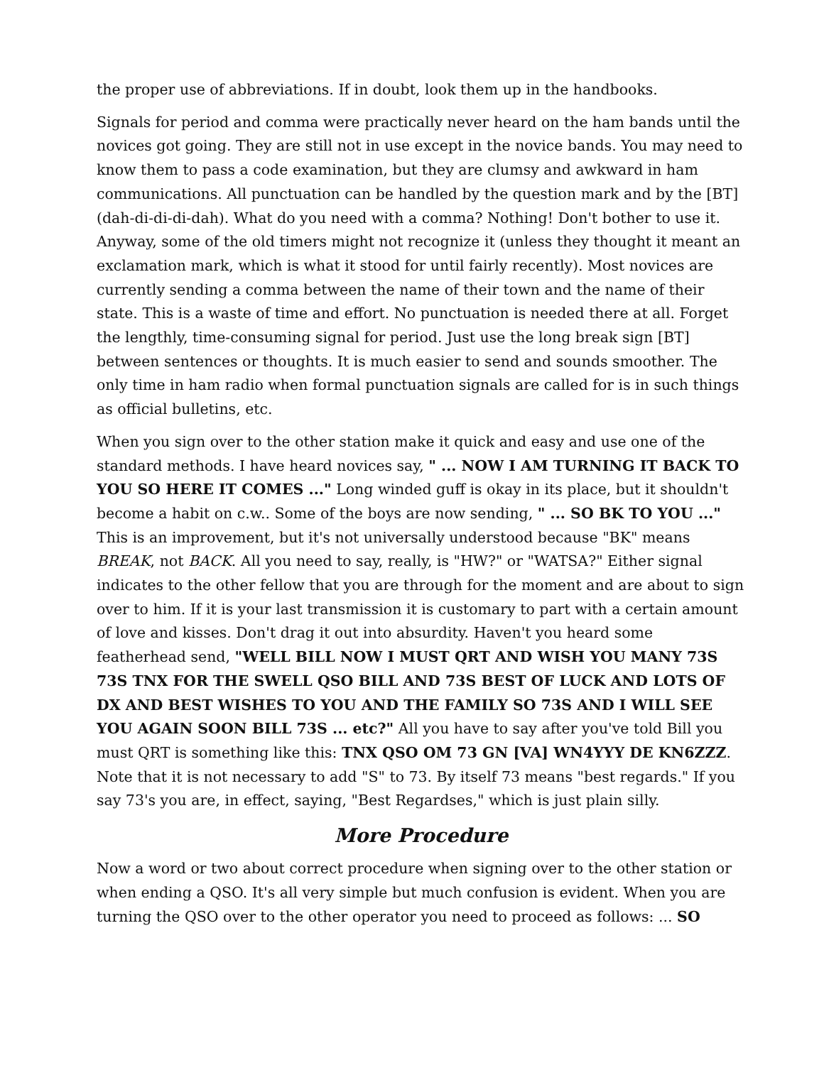the proper use of abbreviations. If in doubt, look them up in the handbooks.
Signals for period and comma were practically never heard on the ham bands until the novices got going. They are still not in use except in the novice bands. You may need to know them to pass a code examination, but they are clumsy and awkward in ham communications. All punctuation can be handled by the question mark and by the [BT] (dah-di-di-di-dah). What do you need with a comma? Nothing! Don't bother to use it. Anyway, some of the old timers might not recognize it (unless they thought it meant an exclamation mark, which is what it stood for until fairly recently). Most novices are currently sending a comma between the name of their town and the name of their state. This is a waste of time and effort. No punctuation is needed there at all. Forget the lengthly, time-consuming signal for period. Just use the long break sign [BT] between sentences or thoughts. It is much easier to send and sounds smoother. The only time in ham radio when formal punctuation signals are called for is in such things as official bulletins, etc.
When you sign over to the other station make it quick and easy and use one of the standard methods. I have heard novices say, " ... NOW I AM TURNING IT BACK TO YOU SO HERE IT COMES ..." Long winded guff is okay in its place, but it shouldn't become a habit on c.w.. Some of the boys are now sending, " ... SO BK TO YOU ..." This is an improvement, but it's not universally understood because "BK" means BREAK, not BACK. All you need to say, really, is "HW?" or "WATSA?" Either signal indicates to the other fellow that you are through for the moment and are about to sign over to him. If it is your last transmission it is customary to part with a certain amount of love and kisses. Don't drag it out into absurdity. Haven't you heard some featherhead send, "WELL BILL NOW I MUST QRT AND WISH YOU MANY 73S 73S TNX FOR THE SWELL QSO BILL AND 73S BEST OF LUCK AND LOTS OF DX AND BEST WISHES TO YOU AND THE FAMILY SO 73S AND I WILL SEE YOU AGAIN SOON BILL 73S ... etc?" All you have to say after you've told Bill you must QRT is something like this: TNX QSO OM 73 GN [VA] WN4YYY DE KN6ZZZ. Note that it is not necessary to add "S" to 73. By itself 73 means "best regards." If you say 73's you are, in effect, saying, "Best Regardses," which is just plain silly.
More Procedure
Now a word or two about correct procedure when signing over to the other station or when ending a QSO. It's all very simple but much confusion is evident. When you are turning the QSO over to the other operator you need to proceed as follows: ... SO